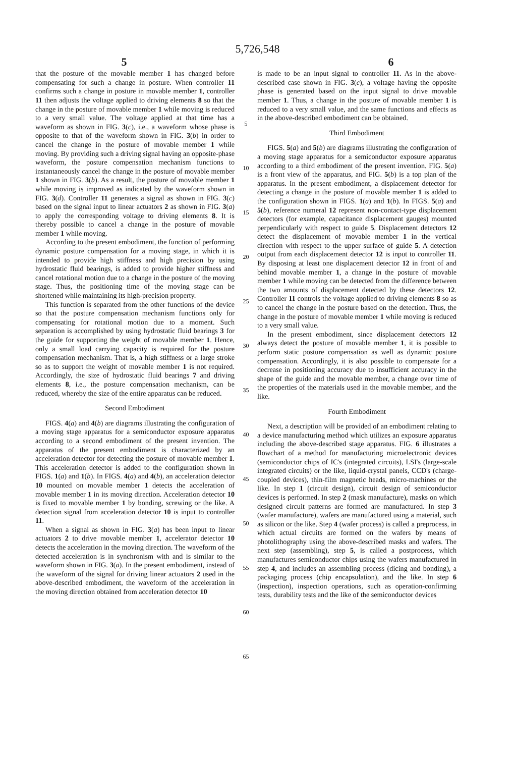5,726,548
5 6
that the posture of the movable member 1 has changed before compensating for such a change in posture. When controller 11 confirms such a change in posture in movable member 1, controller 11 then adjusts the voltage applied to driving elements 8 so that the change in the posture of movable member 1 while moving is reduced to a very small value. The voltage applied at that time has a waveform as shown in FIG. 3(c), i.e., a waveform whose phase is opposite to that of the waveform shown in FIG. 3(b) in order to cancel the change in the posture of movable member 1 while moving. By providing such a driving signal having an opposite-phase waveform, the posture compensation mechanism functions to instantaneously cancel the change in the posture of movable member 1 shown in FIG. 3(b). As a result, the posture of movable member 1 while moving is improved as indicated by the waveform shown in FIG. 3(d). Controller 11 generates a signal as shown in FIG. 3(c) based on the signal input to linear actuators 2 as shown in FIG. 3(a) to apply the corresponding voltage to driving elements 8. It is thereby possible to cancel a change in the posture of movable member 1 while moving.
According to the present embodiment, the function of performing dynamic posture compensation for a moving stage, in which it is intended to provide high stiffness and high precision by using hydrostatic fluid bearings, is added to provide higher stiffness and cancel rotational motion due to a change in the posture of the moving stage. Thus, the positioning time of the moving stage can be shortened while maintaining its high-precision property.
This function is separated from the other functions of the device so that the posture compensation mechanism functions only for compensating for rotational motion due to a moment. Such separation is accomplished by using hydrostatic fluid bearings 3 for the guide for supporting the weight of movable member 1. Hence, only a small load carrying capacity is required for the posture compensation mechanism. That is, a high stiffness or a large stroke so as to support the weight of movable member 1 is not required. Accordingly, the size of hydrostatic fluid bearings 7 and driving elements 8, i.e., the posture compensation mechanism, can be reduced, whereby the size of the entire apparatus can be reduced.
Second Embodiment
FIGS. 4(a) and 4(b) are diagrams illustrating the configuration of a moving stage apparatus for a semiconductor exposure apparatus according to a second embodiment of the present invention. The apparatus of the present embodiment is characterized by an acceleration detector for detecting the posture of movable member 1. This acceleration detector is added to the configuration shown in FIGS. 1(a) and 1(b). In FIGS. 4(a) and 4(b), an acceleration detector 10 mounted on movable member 1 detects the acceleration of movable member 1 in its moving direction. Acceleration detector 10 is fixed to movable member 1 by bonding, screwing or the like. A detection signal from acceleration detector 10 is input to controller 11.
When a signal as shown in FIG. 3(a) has been input to linear actuators 2 to drive movable member 1, accelerator detector 10 detects the acceleration in the moving direction. The waveform of the detected acceleration is in synchronism with and is similar to the waveform shown in FIG. 3(a). In the present embodiment, instead of the waveform of the signal for driving linear actuators 2 used in the above-described embodiment, the waveform of the acceleration in the moving direction obtained from acceleration detector 10
5
10
15
20
25
30
35
40
45
50
55
60
65
is made to be an input signal to controller 11. As in the above-described case shown in FIG. 3(c), a voltage having the opposite phase is generated based on the input signal to drive movable member 1. Thus, a change in the posture of movable member 1 is reduced to a very small value, and the same functions and effects as in the above-described embodiment can be obtained.
Third Embodiment
FIGS. 5(a) and 5(b) are diagrams illustrating the configuration of a moving stage apparatus for a semiconductor exposure apparatus according to a third embodiment of the present invention. FIG. 5(a) is a front view of the apparatus, and FIG. 5(b) is a top plan of the apparatus. In the present embodiment, a displacement detector for detecting a change in the posture of movable member 1 is added to the configuration shown in FIGS. 1(a) and 1(b). In FIGS. 5(a) and 5(b), reference numeral 12 represent non-contact-type displacement detectors (for example, capacitance displacement gauges) mounted perpendicularly with respect to guide 5. Displacement detectors 12 detect the displacement of movable member 1 in the vertical direction with respect to the upper surface of guide 5. A detection output from each displacement detector 12 is input to controller 11. By disposing at least one displacement detector 12 in front of and behind movable member 1, a change in the posture of movable member 1 while moving can be detected from the difference between the two amounts of displacement detected by these detectors 12. Controller 11 controls the voltage applied to driving elements 8 so as to cancel the change in the posture based on the detection. Thus, the change in the posture of movable member 1 while moving is reduced to a very small value.
In the present embodiment, since displacement detectors 12 always detect the posture of movable member 1, it is possible to perform static posture compensation as well as dynamic posture compensation. Accordingly, it is also possible to compensate for a decrease in positioning accuracy due to insufficient accuracy in the shape of the guide and the movable member, a change over time of the properties of the materials used in the movable member, and the like.
Fourth Embodiment
Next, a description will be provided of an embodiment relating to a device manufacturing method which utilizes an exposure apparatus including the above-described stage apparatus. FIG. 6 illustrates a flowchart of a method for manufacturing microelectronic devices (semiconductor chips of IC's (integrated circuits), LSI's (large-scale integrated circuits) or the like, liquid-crystal panels, CCD's (charge-coupled devices), thin-film magnetic heads, micro-machines or the like. In step 1 (circuit design), circuit design of semiconductor devices is performed. In step 2 (mask manufacture), masks on which designed circuit patterns are formed are manufactured. In step 3 (wafer manufacture), wafers are manufactured using a material, such as silicon or the like. Step 4 (wafer process) is called a preprocess, in which actual circuits are formed on the wafers by means of photolithography using the above-described masks and wafers. The next step (assembling), step 5, is called a postprocess, which manufactures semiconductor chips using the wafers manufactured in step 4, and includes an assembling process (dicing and bonding), a packaging process (chip encapsulation), and the like. In step 6 (inspection), inspection operations, such as operation-confirming tests, durability tests and the like of the semiconductor devices